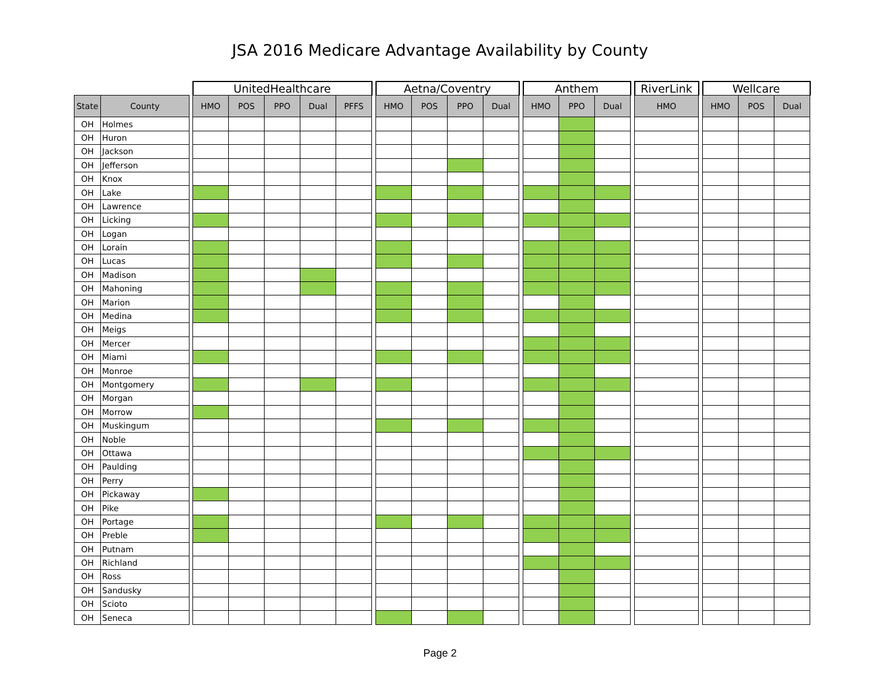JSA 2016 Medicare Advantage Availability by County
| | | | UnitedHealthcare | | | | | | Aetna/Coventry | | | | | Anthem | | | | RiverLink | | Wellcare | | |
| --- | --- | --- | --- | --- | --- | --- | --- | --- | --- | --- | --- | --- | --- | --- | --- | --- | --- | --- | --- | --- | --- | --- |
| State | County | | HMO | POS | PPO | Dual | PFFS | | HMO | POS | PPO | Dual | | HMO | PPO | Dual | | HMO | | HMO | POS | Dual |
| OH | Holmes | | | | | | | | | | | | | | | | | | | | | |
| OH | Huron | | | | | | | | | | | | | | | | | | | | | |
| OH | Jackson | | | | | | | | | | | | | | | | | | | | | |
| OH | Jefferson | | | | | | | | | | | | | | | | | | | | | |
| OH | Knox | | | | | | | | | | | | | | | | | | | | | |
| OH | Lake | | | | | | | | | | | | | | | | | | | | | |
| OH | Lawrence | | | | | | | | | | | | | | | | | | | | | |
| OH | Licking | | | | | | | | | | | | | | | | | | | | | |
| OH | Logan | | | | | | | | | | | | | | | | | | | | | |
| OH | Lorain | | | | | | | | | | | | | | | | | | | | | |
| OH | Lucas | | | | | | | | | | | | | | | | | | | | | |
| OH | Madison | | | | | | | | | | | | | | | | | | | | | |
| OH | Mahoning | | | | | | | | | | | | | | | | | | | | | |
| OH | Marion | | | | | | | | | | | | | | | | | | | | | |
| OH | Medina | | | | | | | | | | | | | | | | | | | | | |
| OH | Meigs | | | | | | | | | | | | | | | | | | | | | |
| OH | Mercer | | | | | | | | | | | | | | | | | | | | | |
| OH | Miami | | | | | | | | | | | | | | | | | | | | | |
| OH | Monroe | | | | | | | | | | | | | | | | | | | | | |
| OH | Montgomery | | | | | | | | | | | | | | | | | | | | | |
| OH | Morgan | | | | | | | | | | | | | | | | | | | | | |
| OH | Morrow | | | | | | | | | | | | | | | | | | | | | |
| OH | Muskingum | | | | | | | | | | | | | | | | | | | | | |
| OH | Noble | | | | | | | | | | | | | | | | | | | | | |
| OH | Ottawa | | | | | | | | | | | | | | | | | | | | | |
| OH | Paulding | | | | | | | | | | | | | | | | | | | | | |
| OH | Perry | | | | | | | | | | | | | | | | | | | | | |
| OH | Pickaway | | | | | | | | | | | | | | | | | | | | | |
| OH | Pike | | | | | | | | | | | | | | | | | | | | | |
| OH | Portage | | | | | | | | | | | | | | | | | | | | | |
| OH | Preble | | | | | | | | | | | | | | | | | | | | | |
| OH | Putnam | | | | | | | | | | | | | | | | | | | | | |
| OH | Richland | | | | | | | | | | | | | | | | | | | | | |
| OH | Ross | | | | | | | | | | | | | | | | | | | | | |
| OH | Sandusky | | | | | | | | | | | | | | | | | | | | | |
| OH | Scioto | | | | | | | | | | | | | | | | | | | | | |
| OH | Seneca | | | | | | | | | | | | | | | | | | | | | |
Page 2